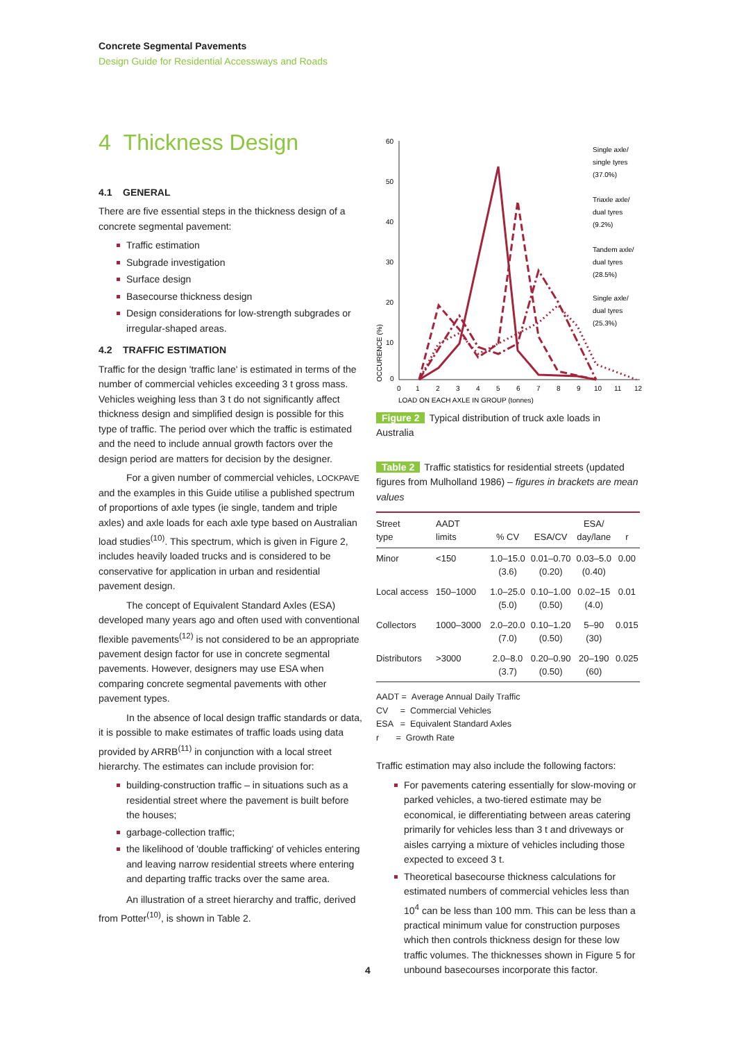Concrete Segmental Pavements
Design Guide for Residential Accessways and Roads
4 Thickness Design
4.1 GENERAL
There are five essential steps in the thickness design of a concrete segmental pavement:
Traffic estimation
Subgrade investigation
Surface design
Basecourse thickness design
Design considerations for low-strength subgrades or irregular-shaped areas.
4.2 TRAFFIC ESTIMATION
Traffic for the design 'traffic lane' is estimated in terms of the number of commercial vehicles exceeding 3 t gross mass. Vehicles weighing less than 3 t do not significantly affect thickness design and simplified design is possible for this type of traffic. The period over which the traffic is estimated and the need to include annual growth factors over the design period are matters for decision by the designer.
For a given number of commercial vehicles, LOCKPAVE and the examples in this Guide utilise a published spectrum of proportions of axle types (ie single, tandem and triple axles) and axle loads for each axle type based on Australian load studies<sup>(10)</sup>. This spectrum, which is given in Figure 2, includes heavily loaded trucks and is considered to be conservative for application in urban and residential pavement design.
The concept of Equivalent Standard Axles (ESA) developed many years ago and often used with conventional flexible pavements<sup>(12)</sup> is not considered to be an appropriate pavement design factor for use in concrete segmental pavements. However, designers may use ESA when comparing concrete segmental pavements with other pavement types.
In the absence of local design traffic standards or data, it is possible to make estimates of traffic loads using data provided by ARRB<sup>(11)</sup> in conjunction with a local street hierarchy. The estimates can include provision for:
building-construction traffic – in situations such as a residential street where the pavement is built before the houses;
garbage-collection traffic;
the likelihood of 'double trafficking' of vehicles entering and leaving narrow residential streets where entering and departing traffic tracks over the same area.
An illustration of a street hierarchy and traffic, derived from Potter<sup>(10)</sup>, is shown in Table 2.
60
50
40
30
20
10
0
0
1
2
3
4
5
6
7
8
9
10
11
12
LOAD ON EACH AXLE IN GROUP (tonnes)
OCCURENCE (%)
Single axle/
single tyres
(37.0%)
Triaxle axle/
dual tyres
(9.2%)
Tandem axle/
dual tyres
(28.5%)
Single axle/
dual tyres
(25.3%)
Figure 2 Typical distribution of truck axle loads in Australia
Table 2 Traffic statistics for residential streets (updated figures from Mulholland 1986) – figures in brackets are mean values
| Street type | AADT limits | % CV | ESA/CV | ESA/ day/lane | r |
| --- | --- | --- | --- | --- | --- |
| Minor | <150 | 1.0–15.0 (3.6) | 0.01–0.70 (0.20) | 0.03–5.0 (0.40) | 0.00 |
| Local access | 150–1000 | 1.0–25.0 (5.0) | 0.10–1.00 (0.50) | 0.02–15 (4.0) | 0.01 |
| Collectors | 1000–3000 | 2.0–20.0 (7.0) | 0.10–1.20 (0.50) | 5–90 (30) | 0.015 |
| Distributors | >3000 | 2.0–8.0 (3.7) | 0.20–0.90 (0.50) | 20–190 (60) | 0.025 |
AADT = Average Annual Daily Traffic
CV = Commercial Vehicles
ESA = Equivalent Standard Axles
r = Growth Rate
Traffic estimation may also include the following factors:
For pavements catering essentially for slow-moving or parked vehicles, a two-tiered estimate may be economical, ie differentiating between areas catering primarily for vehicles less than 3 t and driveways or aisles carrying a mixture of vehicles including those expected to exceed 3 t.
Theoretical basecourse thickness calculations for estimated numbers of commercial vehicles less than 10<sup>4</sup> can be less than 100 mm. This can be less than a practical minimum value for construction purposes which then controls thickness design for these low traffic volumes. The thicknesses shown in Figure 5 for unbound basecourses incorporate this factor.
4